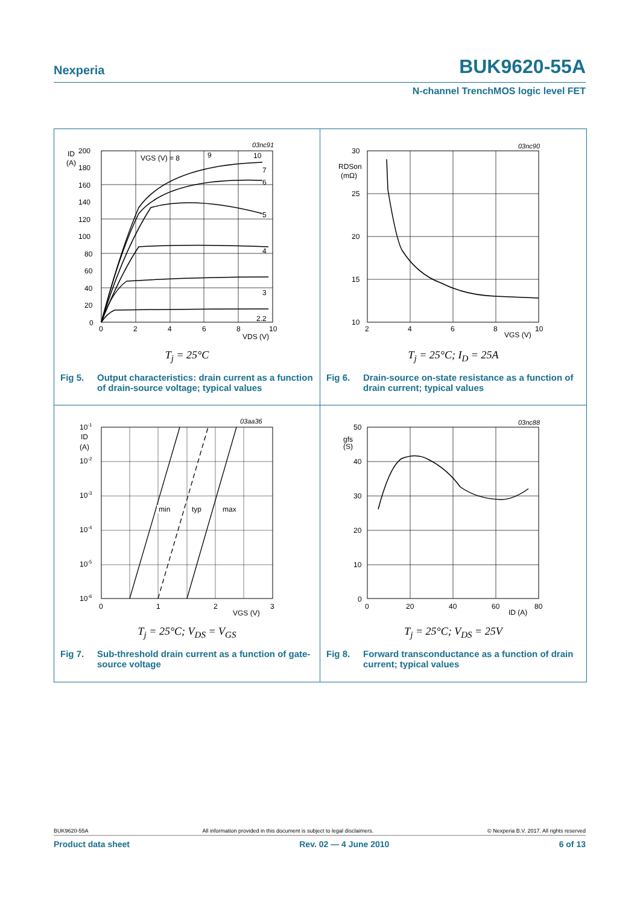Nexperia BUK9620-55A
N-channel TrenchMOS logic level FET
03nc91
ID
(A)
200
180
160
140
120
100
80
60
40
20
0
0
2
4
6
8
10
VDS (V)
VGS (V) = 8
9
10
7
6
5
4
3
2.2
T<sub>j</sub> = 25°C
Fig 5. Output characteristics: drain current as a function of drain-source voltage; typical values
03nc90
RDSon
(mΩ)
30
25
20
15
10
2
4
6
8
10
VGS (V)
T<sub>j</sub> = 25°C; I<sub>D</sub> = 25A
Fig 6. Drain-source on-state resistance as a function of drain current; typical values
03aa36
10-1
ID
(A)
10-2
10-3
10-4
10-5
10-6
min
typ
max
0
1
2
3
VGS (V)
T<sub>j</sub> = 25°C; V<sub>DS</sub> = V<sub>GS</sub>
Fig 7. Sub-threshold drain current as a function of gate-source voltage
03nc88
gfs
(S)
50
40
30
20
10
0
0
20
40
60
80
ID (A)
T<sub>j</sub> = 25°C; V<sub>DS</sub> = 25V
Fig 8. Forward transconductance as a function of drain current; typical values
BUK9620-55A All information provided in this document is subject to legal disclaimers. © Nexperia B.V. 2017. All rights reserved
Product data sheet Rev. 02 — 4 June 2010 6 of 13